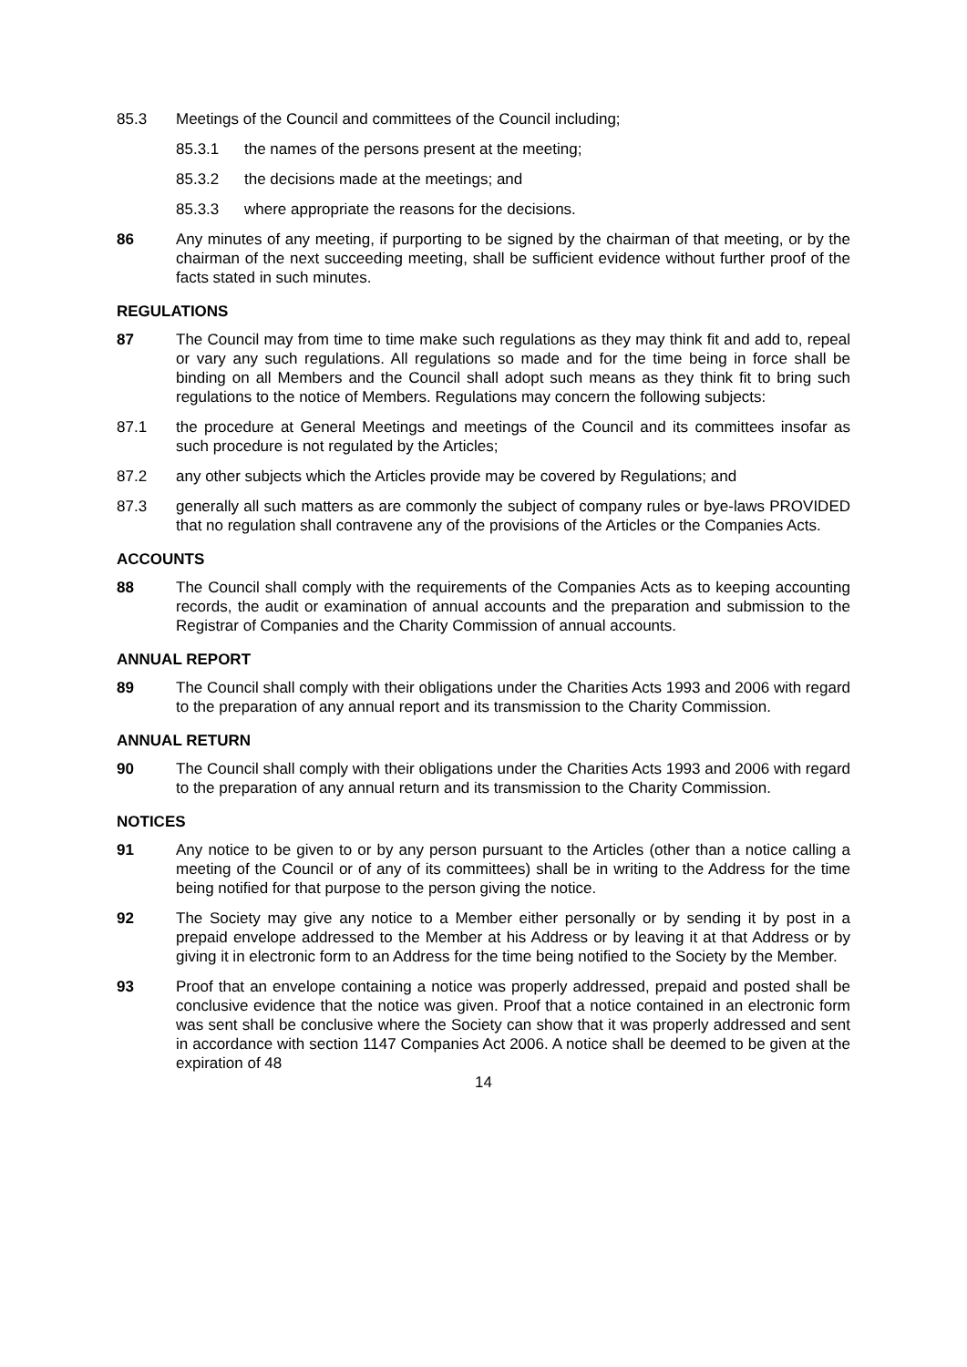85.3 Meetings of the Council and committees of the Council including;
85.3.1 the names of the persons present at the meeting;
85.3.2 the decisions made at the meetings; and
85.3.3 where appropriate the reasons for the decisions.
86 Any minutes of any meeting, if purporting to be signed by the chairman of that meeting, or by the chairman of the next succeeding meeting, shall be sufficient evidence without further proof of the facts stated in such minutes.
REGULATIONS
87 The Council may from time to time make such regulations as they may think fit and add to, repeal or vary any such regulations. All regulations so made and for the time being in force shall be binding on all Members and the Council shall adopt such means as they think fit to bring such regulations to the notice of Members. Regulations may concern the following subjects:
87.1 the procedure at General Meetings and meetings of the Council and its committees insofar as such procedure is not regulated by the Articles;
87.2 any other subjects which the Articles provide may be covered by Regulations; and
87.3 generally all such matters as are commonly the subject of company rules or bye-laws PROVIDED that no regulation shall contravene any of the provisions of the Articles or the Companies Acts.
ACCOUNTS
88 The Council shall comply with the requirements of the Companies Acts as to keeping accounting records, the audit or examination of annual accounts and the preparation and submission to the Registrar of Companies and the Charity Commission of annual accounts.
ANNUAL REPORT
89 The Council shall comply with their obligations under the Charities Acts 1993 and 2006 with regard to the preparation of any annual report and its transmission to the Charity Commission.
ANNUAL RETURN
90 The Council shall comply with their obligations under the Charities Acts 1993 and 2006 with regard to the preparation of any annual return and its transmission to the Charity Commission.
NOTICES
91 Any notice to be given to or by any person pursuant to the Articles (other than a notice calling a meeting of the Council or of any of its committees) shall be in writing to the Address for the time being notified for that purpose to the person giving the notice.
92 The Society may give any notice to a Member either personally or by sending it by post in a prepaid envelope addressed to the Member at his Address or by leaving it at that Address or by giving it in electronic form to an Address for the time being notified to the Society by the Member.
93 Proof that an envelope containing a notice was properly addressed, prepaid and posted shall be conclusive evidence that the notice was given. Proof that a notice contained in an electronic form was sent shall be conclusive where the Society can show that it was properly addressed and sent in accordance with section 1147 Companies Act 2006. A notice shall be deemed to be given at the expiration of 48
14